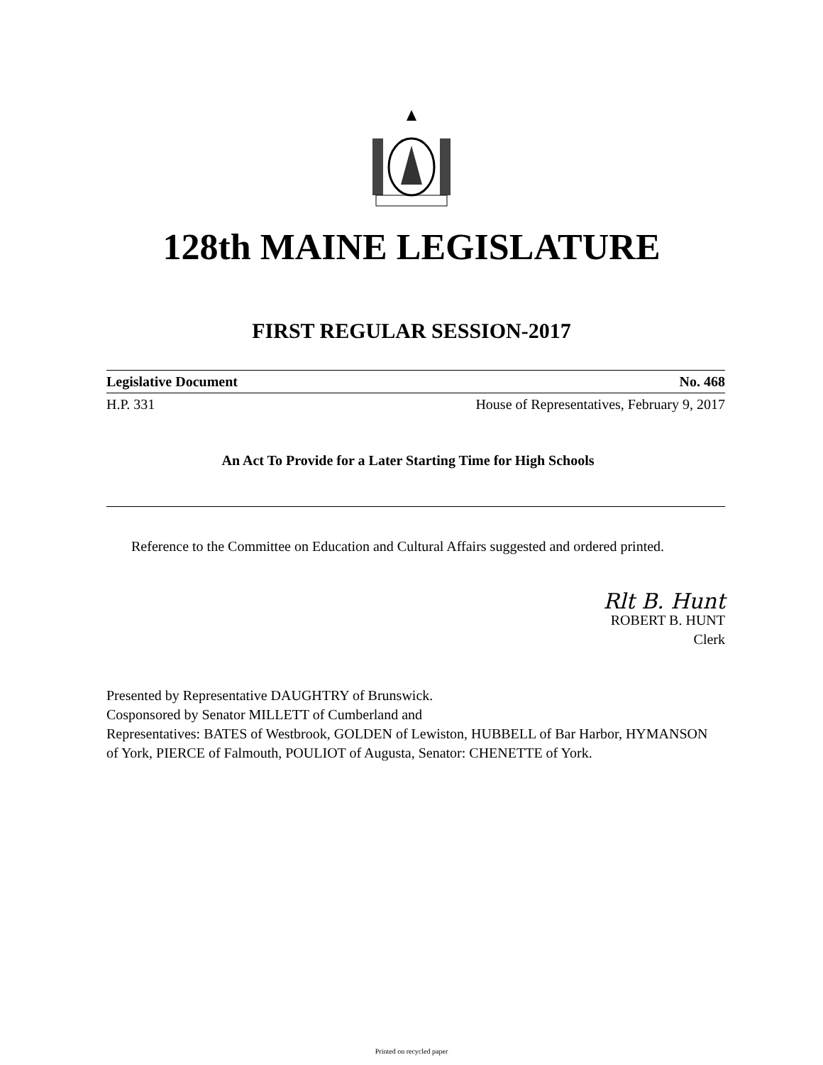128th MAINE LEGISLATURE
FIRST REGULAR SESSION-2017
Legislative Document No. 468
H.P. 331 House of Representatives, February 9, 2017
An Act To Provide for a Later Starting Time for High Schools
Reference to the Committee on Education and Cultural Affairs suggested and ordered printed.
Rlt B. Hunt
ROBERT B. HUNT
Clerk
Presented by Representative DAUGHTRY of Brunswick.
Cosponsored by Senator MILLETT of Cumberland and
Representatives: BATES of Westbrook, GOLDEN of Lewiston, HUBBELL of Bar Harbor, HYMANSON of York, PIERCE of Falmouth, POULIOT of Augusta, Senator: CHENETTE of York.
Printed on recycled paper